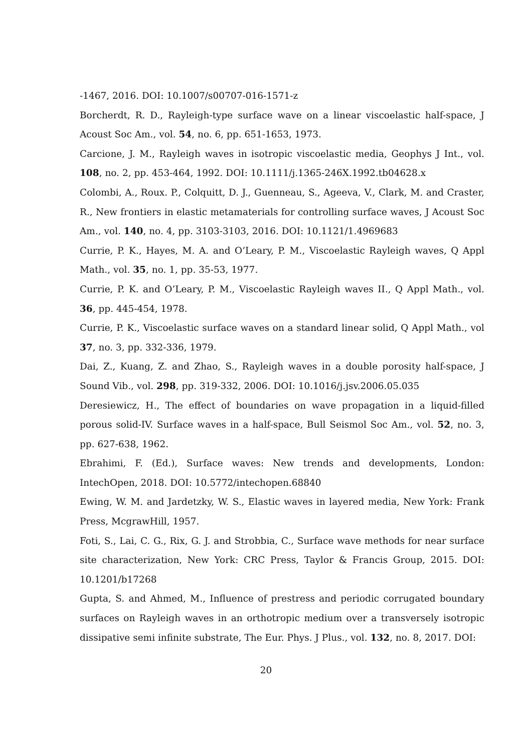-1467, 2016. DOI: 10.1007/s00707-016-1571-z
Borcherdt, R. D., Rayleigh-type surface wave on a linear viscoelastic half-space, J Acoust Soc Am., vol. 54, no. 6, pp. 651-1653, 1973.
Carcione, J. M., Rayleigh waves in isotropic viscoelastic media, Geophys J Int., vol. 108, no. 2, pp. 453-464, 1992. DOI: 10.1111/j.1365-246X.1992.tb04628.x
Colombi, A., Roux. P., Colquitt, D. J., Guenneau, S., Ageeva, V., Clark, M. and Craster, R., New frontiers in elastic metamaterials for controlling surface waves, J Acoust Soc Am., vol. 140, no. 4, pp. 3103-3103, 2016. DOI: 10.1121/1.4969683
Currie, P. K., Hayes, M. A. and O’Leary, P. M., Viscoelastic Rayleigh waves, Q Appl Math., vol. 35, no. 1, pp. 35-53, 1977.
Currie, P. K. and O’Leary, P. M., Viscoelastic Rayleigh waves II., Q Appl Math., vol. 36, pp. 445-454, 1978.
Currie, P. K., Viscoelastic surface waves on a standard linear solid, Q Appl Math., vol 37, no. 3, pp. 332-336, 1979.
Dai, Z., Kuang, Z. and Zhao, S., Rayleigh waves in a double porosity half-space, J Sound Vib., vol. 298, pp. 319-332, 2006. DOI: 10.1016/j.jsv.2006.05.035
Deresiewicz, H., The effect of boundaries on wave propagation in a liquid-filled porous solid-IV. Surface waves in a half-space, Bull Seismol Soc Am., vol. 52, no. 3, pp. 627-638, 1962.
Ebrahimi, F. (Ed.), Surface waves: New trends and developments, London: IntechOpen, 2018. DOI: 10.5772/intechopen.68840
Ewing, W. M. and Jardetzky, W. S., Elastic waves in layered media, New York: Frank Press, McgrawHill, 1957.
Foti, S., Lai, C. G., Rix, G. J. and Strobbia, C., Surface wave methods for near surface site characterization, New York: CRC Press, Taylor & Francis Group, 2015. DOI: 10.1201/b17268
Gupta, S. and Ahmed, M., Influence of prestress and periodic corrugated boundary surfaces on Rayleigh waves in an orthotropic medium over a transversely isotropic dissipative semi infinite substrate, The Eur. Phys. J Plus., vol. 132, no. 8, 2017. DOI:
20